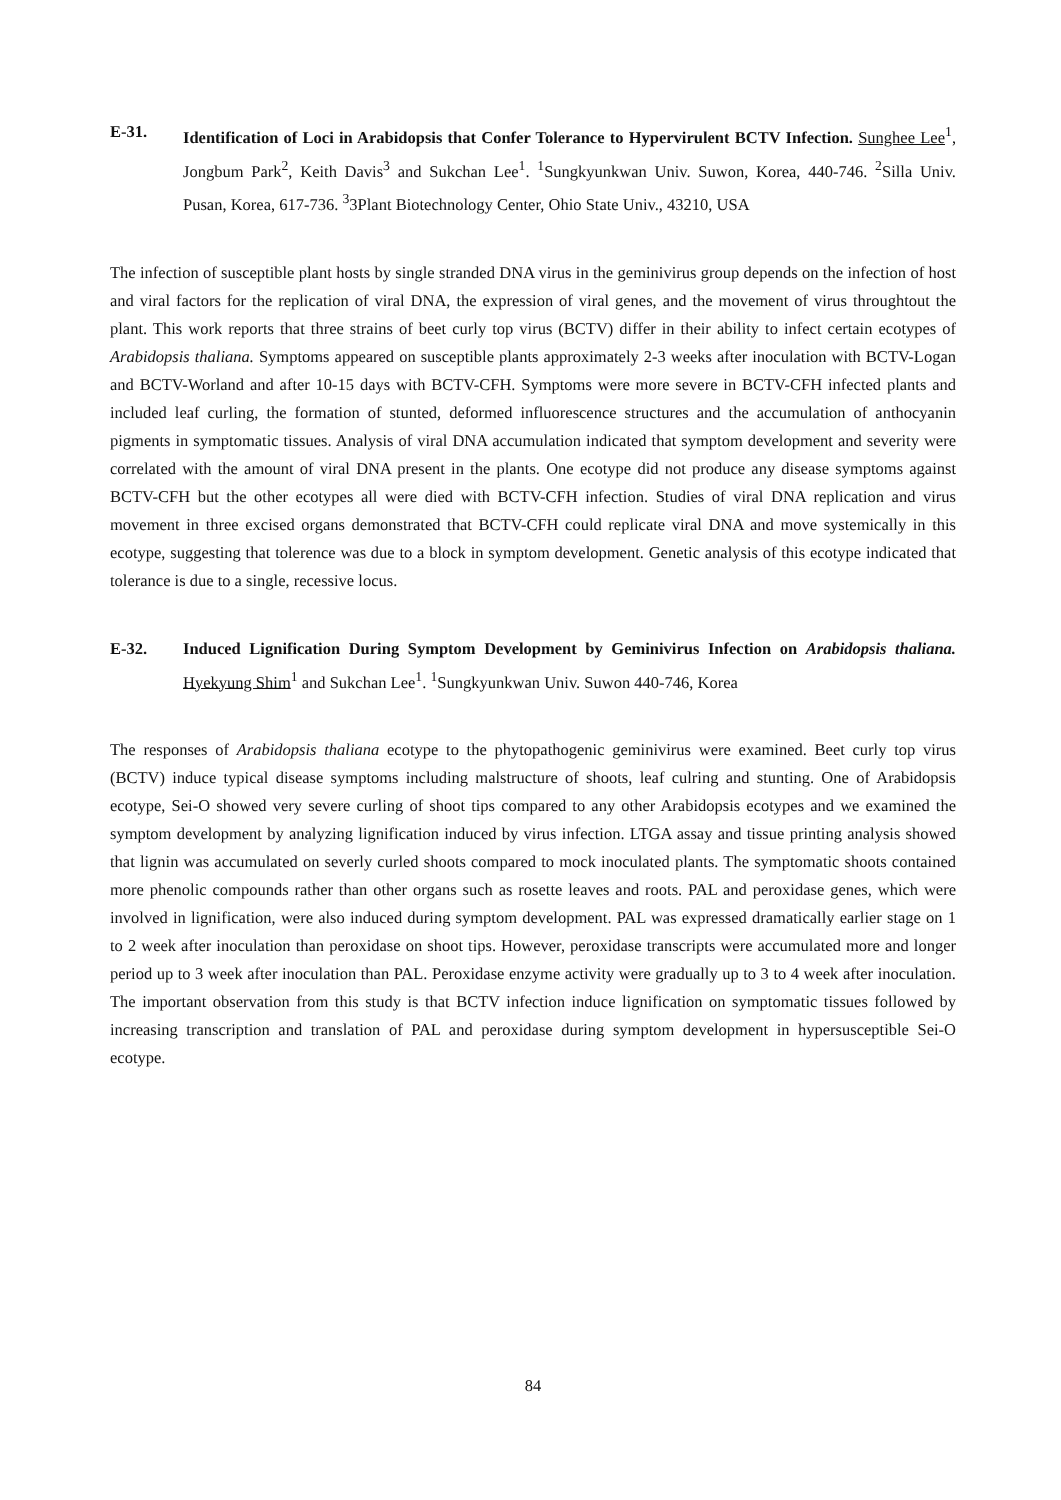E-31. Identification of Loci in Arabidopsis that Confer Tolerance to Hypervirulent BCTV Infection. Sunghee Lee<sup>1</sup>, Jongbum Park<sup>2</sup>, Keith Davis<sup>3</sup> and Sukchan Lee<sup>1</sup>. <sup>1</sup>Sungkyunkwan Univ. Suwon, Korea, 440-746. <sup>2</sup>Silla Univ. Pusan, Korea, 617-736. <sup>3</sup>3Plant Biotechnology Center, Ohio State Univ., 43210, USA
The infection of susceptible plant hosts by single stranded DNA virus in the geminivirus group depends on the infection of host and viral factors for the replication of viral DNA, the expression of viral genes, and the movement of virus throughtout the plant. This work reports that three strains of beet curly top virus (BCTV) differ in their ability to infect certain ecotypes of Arabidopsis thaliana. Symptoms appeared on susceptible plants approximately 2-3 weeks after inoculation with BCTV-Logan and BCTV-Worland and after 10-15 days with BCTV-CFH. Symptoms were more severe in BCTV-CFH infected plants and included leaf curling, the formation of stunted, deformed influorescence structures and the accumulation of anthocyanin pigments in symptomatic tissues. Analysis of viral DNA accumulation indicated that symptom development and severity were correlated with the amount of viral DNA present in the plants. One ecotype did not produce any disease symptoms against BCTV-CFH but the other ecotypes all were died with BCTV-CFH infection. Studies of viral DNA replication and virus movement in three excised organs demonstrated that BCTV-CFH could replicate viral DNA and move systemically in this ecotype, suggesting that tolerence was due to a block in symptom development. Genetic analysis of this ecotype indicated that tolerance is due to a single, recessive locus.
E-32. Induced Lignification During Symptom Development by Geminivirus Infection on Arabidopsis thaliana. Hyekyung Shim<sup>1</sup> and Sukchan Lee<sup>1</sup>. <sup>1</sup>Sungkyunkwan Univ. Suwon 440-746, Korea
The responses of Arabidopsis thaliana ecotype to the phytopathogenic geminivirus were examined. Beet curly top virus (BCTV) induce typical disease symptoms including malstructure of shoots, leaf culring and stunting. One of Arabidopsis ecotype, Sei-O showed very severe curling of shoot tips compared to any other Arabidopsis ecotypes and we examined the symptom development by analyzing lignification induced by virus infection. LTGA assay and tissue printing analysis showed that lignin was accumulated on severly curled shoots compared to mock inoculated plants. The symptomatic shoots contained more phenolic compounds rather than other organs such as rosette leaves and roots. PAL and peroxidase genes, which were involved in lignification, were also induced during symptom development. PAL was expressed dramatically earlier stage on 1 to 2 week after inoculation than peroxidase on shoot tips. However, peroxidase transcripts were accumulated more and longer period up to 3 week after inoculation than PAL. Peroxidase enzyme activity were gradually up to 3 to 4 week after inoculation. The important observation from this study is that BCTV infection induce lignification on symptomatic tissues followed by increasing transcription and translation of PAL and peroxidase during symptom development in hypersusceptible Sei-O ecotype.
84